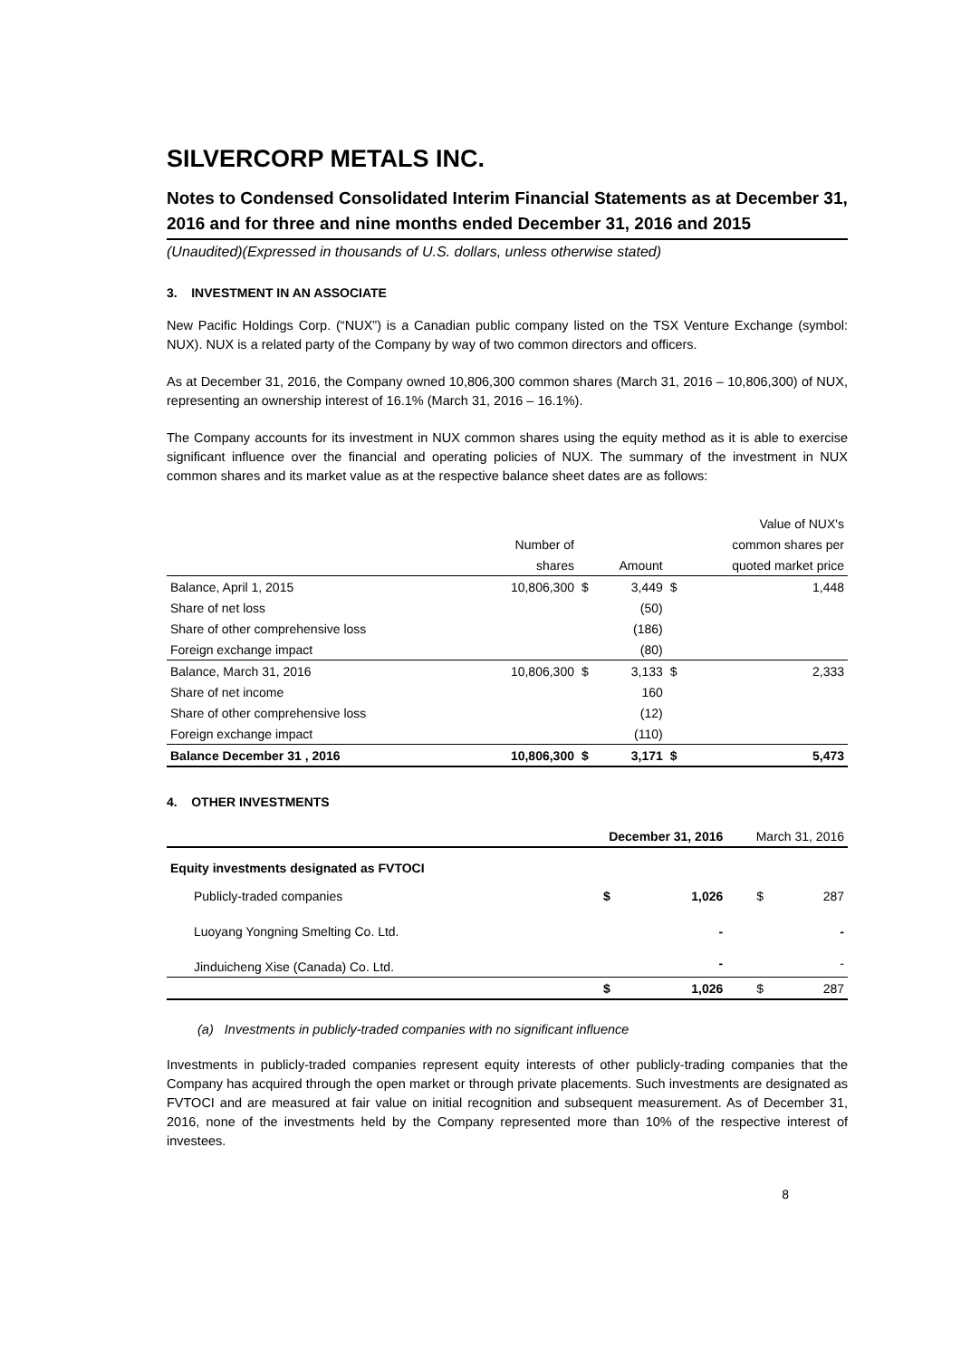SILVERCORP METALS INC.
Notes to Condensed Consolidated Interim Financial Statements as at December 31, 2016 and for three and nine months ended December 31, 2016 and 2015
(Unaudited)(Expressed in thousands of U.S. dollars, unless otherwise stated)
3. INVESTMENT IN AN ASSOCIATE
New Pacific Holdings Corp. (“NUX”) is a Canadian public company listed on the TSX Venture Exchange (symbol: NUX). NUX is a related party of the Company by way of two common directors and officers.
As at December 31, 2016, the Company owned 10,806,300 common shares (March 31, 2016 – 10,806,300) of NUX, representing an ownership interest of 16.1% (March 31, 2016 – 16.1%).
The Company accounts for its investment in NUX common shares using the equity method as it is able to exercise significant influence over the financial and operating policies of NUX. The summary of the investment in NUX common shares and its market value as at the respective balance sheet dates are as follows:
| | | | | | Value of NUX's |
| | Number of | | | | common shares per |
| | shares | | Amount | | quoted market price |
| Balance, April 1, 2015 | 10,806,300 | $ | 3,449 | $ | 1,448 |
| Share of net loss | | | (50) | | |
| Share of other comprehensive loss | | | (186) | | |
| Foreign exchange impact | | | (80) | | |
| Balance, March 31, 2016 | 10,806,300 | $ | 3,133 | $ | 2,333 |
| Share of net income | | | 160 | | |
| Share of other comprehensive loss | | | (12) | | |
| Foreign exchange impact | | | (110) | | |
| Balance December 31 , 2016 | 10,806,300 | $ | 3,171 | $ | 5,473 |
4. OTHER INVESTMENTS
| | December 31, 2016 | | March 31, 2016 | |
| Equity investments designated as FVTOCI | | | | |
| Publicly-traded companies | $ | 1,026 | $ | 287 |
| Luoyang Yongning Smelting Co. Ltd. | | - | | - |
| Jinduicheng Xise (Canada) Co. Ltd. | | - | | - |
| | $ | 1,026 | $ | 287 |
(a) Investments in publicly-traded companies with no significant influence
Investments in publicly-traded companies represent equity interests of other publicly-trading companies that the Company has acquired through the open market or through private placements. Such investments are designated as FVTOCI and are measured at fair value on initial recognition and subsequent measurement. As of December 31, 2016, none of the investments held by the Company represented more than 10% of the respective interest of investees.
8